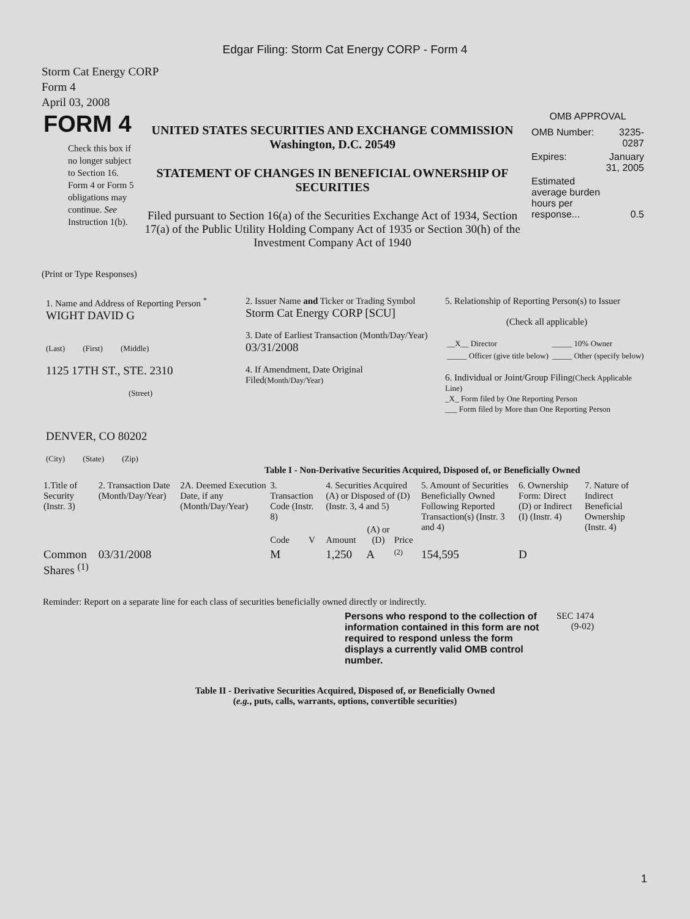Edgar Filing: Storm Cat Energy CORP - Form 4
Storm Cat Energy CORP
Form 4
April 03, 2008
| FORM 4 Check this box if no longer subject to Section 16. Form 4 or Form 5 obligations may continue. See Instruction 1(b). | UNITED STATES SECURITIES AND EXCHANGE COMMISSION Washington, D.C. 20549 STATEMENT OF CHANGES IN BENEFICIAL OWNERSHIP OF SECURITIES Filed pursuant to Section 16(a) of the Securities Exchange Act of 1934, Section 17(a) of the Public Utility Holding Company Act of 1935 or Section 30(h) of the Investment Company Act of 1940 | OMB APPROVAL / OMB Number: / 3235-0287 / / Expires: / January 31, 2005 / / Estimated average burden hours per response... / 0.5 / |
(Print or Type Responses)
| 1. Name and Address of Reporting Person <sup>*</sup> WIGHT DAVID G (Last) (First) (Middle) 1125 17TH ST., STE. 2310 (Street) DENVER, CO 80202 (City) (State) (Zip) | 2. Issuer Name and Ticker or Trading Symbol Storm Cat Energy CORP [SCU] 3. Date of Earliest Transaction (Month/Day/Year) 03/31/2008 4. If Amendment, Date Original Filed (Month/Day/Year) | 5. Relationship of Reporting Person(s) to Issuer (Check all applicable) / __X__ Director / _____ 10% Owner / / _____ Officer (give title below) / _____ Other (specify below) / 6. Individual or Joint/Group Filing (Check Applicable Line) _X_ Form filed by One Reporting Person ___ Form filed by More than One Reporting Person |
Table I - Non-Derivative Securities Acquired, Disposed of, or Beneficially Owned
| 1.Title of Security (Instr. 3) | 2. Transaction Date (Month/Day/Year) | 2A. Deemed Execution Date, if any (Month/Day/Year) | 3. Transaction Code (Instr. 8) | | 4. Securities Acquired (A) or Disposed of (D) (Instr. 3, 4 and 5) | | | 5. Amount of Securities Beneficially Owned Following Reported Transaction(s) (Instr. 3 and 4) | 6. Ownership Form: Direct (D) or Indirect (I) (Instr. 4) | 7. Nature of Indirect Beneficial Ownership (Instr. 4) |
| | | | Code | V | Amount | (A) or (D) | Price | | | |
| Common Shares <sup>(1)</sup> | 03/31/2008 | | M | | 1,250 | A | <sup>(2)</sup> | 154,595 | D | |
Reminder: Report on a separate line for each class of securities beneficially owned directly or indirectly.
| Persons who respond to the collection of information contained in this form are not required to respond unless the form displays a currently valid OMB control number. | SEC 1474 (9-02) |
Table II - Derivative Securities Acquired, Disposed of, or Beneficially Owned
(e.g., puts, calls, warrants, options, convertible securities)
1